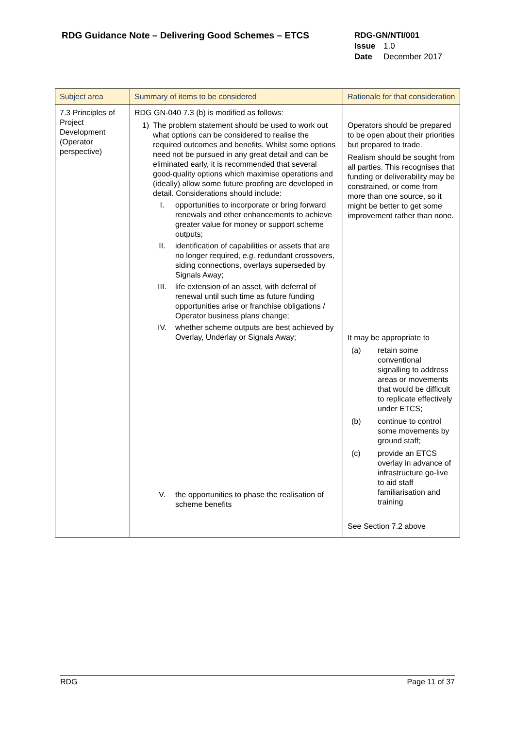RDG Guidance Note – Delivering Good Schemes – ETCS
RDG-GN/NTI/001
Issue 1.0
Date December 2017
| Subject area | Summary of items to be considered | Rationale for that consideration |
| --- | --- | --- |
| 7.3 Principles of Project Development (Operator perspective) | RDG GN-040 7.3 (b) is modified as follows: 1) The problem statement should be used to work out what options can be considered to realise the required outcomes and benefits. Whilst some options need not be pursued in any great detail and can be eliminated early, it is recommended that several good-quality options which maximise operations and (ideally) allow some future proofing are developed in detail. Considerations should include: I. opportunities to incorporate or bring forward renewals and other enhancements to achieve greater value for money or support scheme outputs; II. identification of capabilities or assets that are no longer required, e.g. redundant crossovers, siding connections, overlays superseded by Signals Away; III. life extension of an asset, with deferral of renewal until such time as future funding opportunities arise or franchise obligations / Operator business plans change; IV. whether scheme outputs are best achieved by Overlay, Underlay or Signals Away; V. the opportunities to phase the realisation of scheme benefits | Operators should be prepared to be open about their priorities but prepared to trade. Realism should be sought from all parties. This recognises that funding or deliverability may be constrained, or come from more than one source, so it might be better to get some improvement rather than none. It may be appropriate to (a) retain some conventional signalling to address areas or movements that would be difficult to replicate effectively under ETCS; (b) continue to control some movements by ground staff; (c) provide an ETCS overlay in advance of infrastructure go-live to aid staff familiarisation and training See Section 7.2 above |
RDG Page 11 of 37